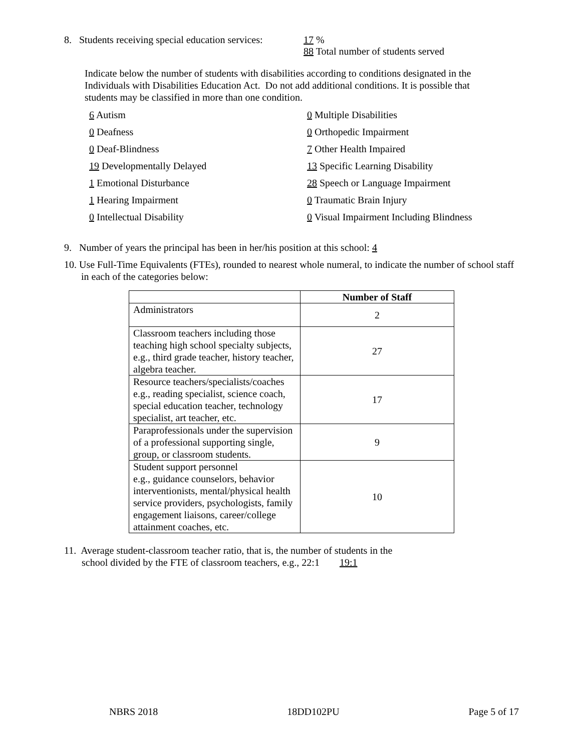8. Students receiving special education services: 17 %
88 Total number of students served
Indicate below the number of students with disabilities according to conditions designated in the Individuals with Disabilities Education Act. Do not add additional conditions. It is possible that students may be classified in more than one condition.
6 Autism 0 Multiple Disabilities 0 Deafness 0 Orthopedic Impairment 0 Deaf-Blindness 7 Other Health Impaired 19 Developmentally Delayed 13 Specific Learning Disability 1 Emotional Disturbance 28 Speech or Language Impairment 1 Hearing Impairment 0 Traumatic Brain Injury 0 Intellectual Disability 0 Visual Impairment Including Blindness
9. Number of years the principal has been in her/his position at this school: 4
10. Use Full-Time Equivalents (FTEs), rounded to nearest whole numeral, to indicate the number of school staff in each of the categories below:
| | Number of Staff |
| --- | --- |
| Administrators | 2 |
| Classroom teachers including those teaching high school specialty subjects, e.g., third grade teacher, history teacher, algebra teacher. | 27 |
| Resource teachers/specialists/coaches e.g., reading specialist, science coach, special education teacher, technology specialist, art teacher, etc. | 17 |
| Paraprofessionals under the supervision of a professional supporting single, group, or classroom students. | 9 |
| Student support personnel e.g., guidance counselors, behavior interventionists, mental/physical health service providers, psychologists, family engagement liaisons, career/college attainment coaches, etc. | 10 |
11. Average student-classroom teacher ratio, that is, the number of students in the
school divided by the FTE of classroom teachers, e.g., 22:1 19:1
NBRS 2018 18DD102PU Page 5 of 17